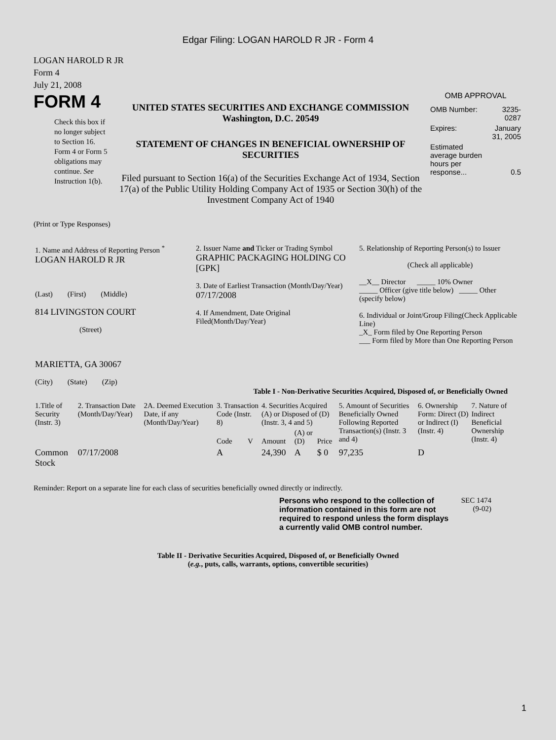Edgar Filing: LOGAN HAROLD R JR - Form 4
LOGAN HAROLD R JR
Form 4
July 21, 2008
FORM 4
Check this box if no longer subject to Section 16. Form 4 or Form 5 obligations may continue. See Instruction 1(b).
UNITED STATES SECURITIES AND EXCHANGE COMMISSION
Washington, D.C. 20549
STATEMENT OF CHANGES IN BENEFICIAL OWNERSHIP OF SECURITIES
Filed pursuant to Section 16(a) of the Securities Exchange Act of 1934, Section 17(a) of the Public Utility Holding Company Act of 1935 or Section 30(h) of the Investment Company Act of 1940
OMB APPROVAL
| OMB Number: | 3235-0287 |
| Expires: | January 31, 2005 |
| Estimated average burden hours per response... | 0.5 |
(Print or Type Responses)
| 1. Name and Address of Reporting Person <sup>*</sup> LOGAN HAROLD R JR (Last) (First) (Middle) 814 LIVINGSTON COURT (Street) MARIETTA, GA 30067 (City) (State) (Zip) | 2. Issuer Name and Ticker or Trading Symbol GRAPHIC PACKAGING HOLDING CO [GPK] 3. Date of Earliest Transaction (Month/Day/Year) 07/17/2008 4. If Amendment, Date Original Filed(Month/Day/Year) | 5. Relationship of Reporting Person(s) to Issuer (Check all applicable) __X__ Director _____ 10% Owner _____ Officer (give title below) _____ Other (specify below) 6. Individual or Joint/Group Filing(Check Applicable Line) _X_ Form filed by One Reporting Person ___ Form filed by More than One Reporting Person |
Table I - Non-Derivative Securities Acquired, Disposed of, or Beneficially Owned
| 1.Title of Security (Instr. 3) | 2. Transaction Date (Month/Day/Year) | 2A. Deemed Execution Date, if any (Month/Day/Year) | 3. Transaction Code (Instr. 8) | | 4. Securities Acquired (A) or Disposed of (D) (Instr. 3, 4 and 5) | | | 5. Amount of Securities Beneficially Owned Following Reported Transaction(s) (Instr. 3 and 4) | 6. Ownership Form: Direct (D) or Indirect (I) (Instr. 4) | 7. Nature of Indirect Beneficial Ownership (Instr. 4) |
| --- | --- | --- | --- | --- | --- | --- | --- | --- | --- | --- |
| | | | Code | V | Amount | (A) or (D) | Price | | | |
| Common Stock | 07/17/2008 | | A | | 24,390 | A | $ 0 | 97,235 | D | |
Reminder: Report on a separate line for each class of securities beneficially owned directly or indirectly.
Persons who respond to the collection of information contained in this form are not required to respond unless the form displays a currently valid OMB control number.
SEC 1474 (9-02)
Table II - Derivative Securities Acquired, Disposed of, or Beneficially Owned
(e.g., puts, calls, warrants, options, convertible securities)
1